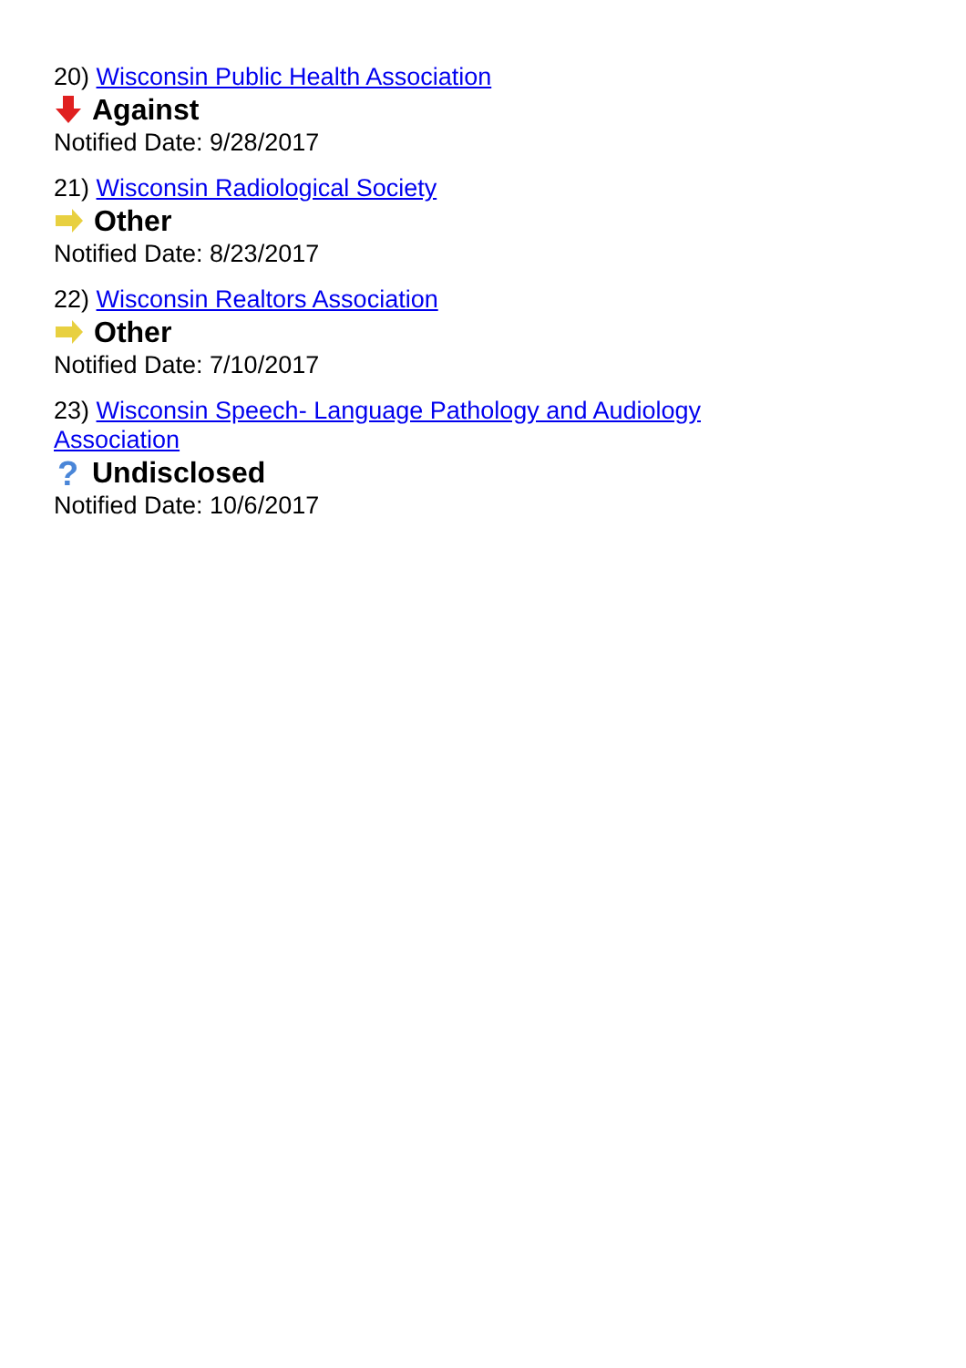20) Wisconsin Public Health Association
Against
Notified Date: 9/28/2017
21) Wisconsin Radiological Society
Other
Notified Date: 8/23/2017
22) Wisconsin Realtors Association
Other
Notified Date: 7/10/2017
23) Wisconsin Speech- Language Pathology and Audiology Association
?
Undisclosed
Notified Date: 10/6/2017